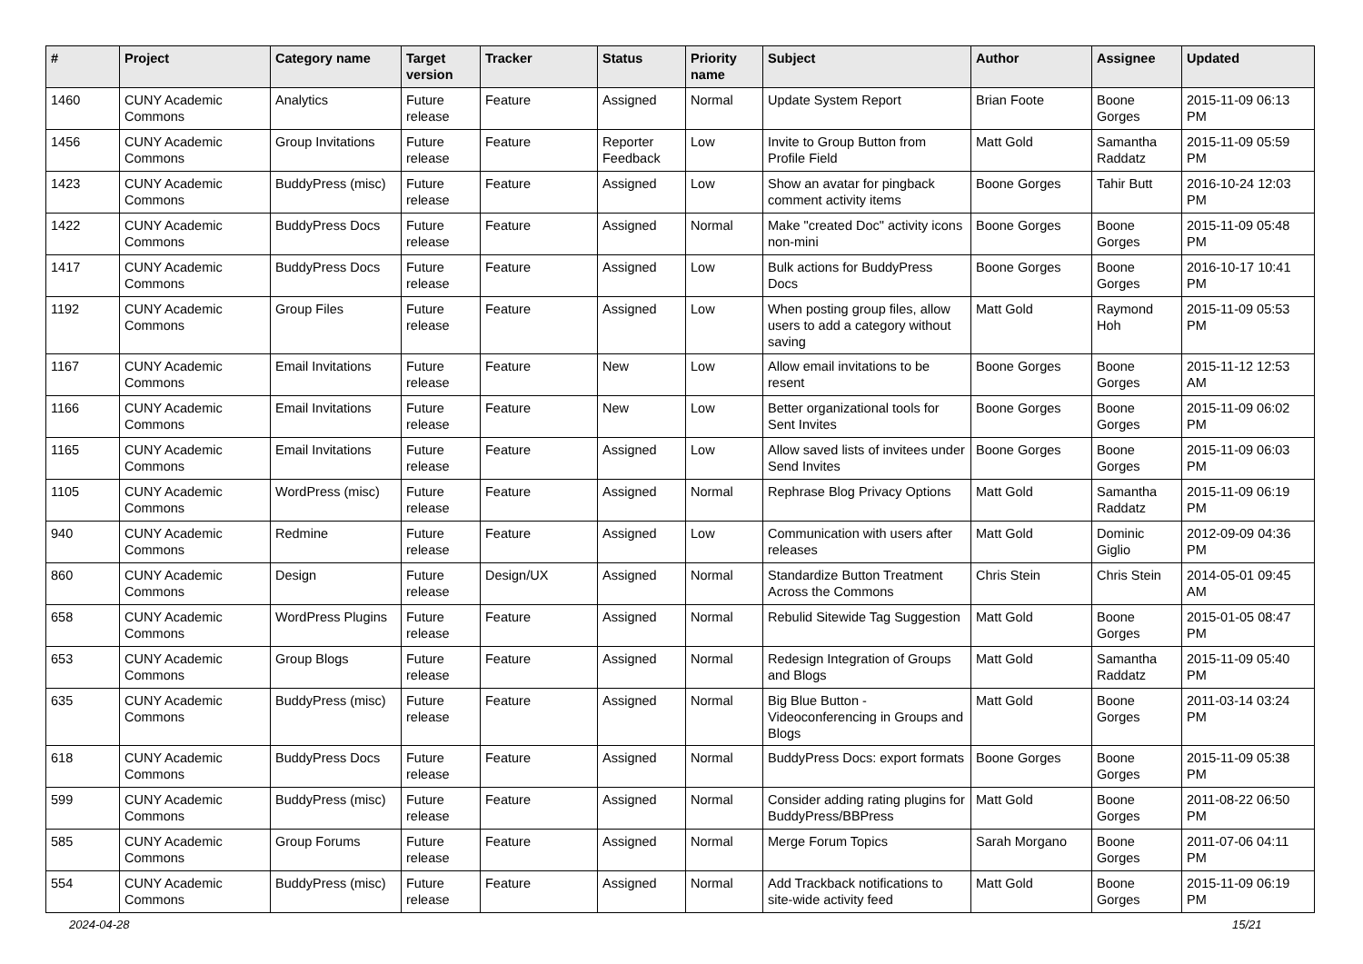| # | Project | Category name | Target version | Tracker | Status | Priority name | Subject | Author | Assignee | Updated |
| --- | --- | --- | --- | --- | --- | --- | --- | --- | --- | --- |
| 1460 | CUNY Academic Commons | Analytics | Future release | Feature | Assigned | Normal | Update System Report | Brian Foote | Boone Gorges | 2015-11-09 06:13 PM |
| 1456 | CUNY Academic Commons | Group Invitations | Future release | Feature | Reporter Feedback | Low | Invite to Group Button from Profile Field | Matt Gold | Samantha Raddatz | 2015-11-09 05:59 PM |
| 1423 | CUNY Academic Commons | BuddyPress (misc) | Future release | Feature | Assigned | Low | Show an avatar for pingback comment activity items | Boone Gorges | Tahir Butt | 2016-10-24 12:03 PM |
| 1422 | CUNY Academic Commons | BuddyPress Docs | Future release | Feature | Assigned | Normal | Make "created Doc" activity icons non-mini | Boone Gorges | Boone Gorges | 2015-11-09 05:48 PM |
| 1417 | CUNY Academic Commons | BuddyPress Docs | Future release | Feature | Assigned | Low | Bulk actions for BuddyPress Docs | Boone Gorges | Boone Gorges | 2016-10-17 10:41 PM |
| 1192 | CUNY Academic Commons | Group Files | Future release | Feature | Assigned | Low | When posting group files, allow users to add a category without saving | Matt Gold | Raymond Hoh | 2015-11-09 05:53 PM |
| 1167 | CUNY Academic Commons | Email Invitations | Future release | Feature | New | Low | Allow email invitations to be resent | Boone Gorges | Boone Gorges | 2015-11-12 12:53 AM |
| 1166 | CUNY Academic Commons | Email Invitations | Future release | Feature | New | Low | Better organizational tools for Sent Invites | Boone Gorges | Boone Gorges | 2015-11-09 06:02 PM |
| 1165 | CUNY Academic Commons | Email Invitations | Future release | Feature | Assigned | Low | Allow saved lists of invitees under Send Invites | Boone Gorges | Boone Gorges | 2015-11-09 06:03 PM |
| 1105 | CUNY Academic Commons | WordPress (misc) | Future release | Feature | Assigned | Normal | Rephrase Blog Privacy Options | Matt Gold | Samantha Raddatz | 2015-11-09 06:19 PM |
| 940 | CUNY Academic Commons | Redmine | Future release | Feature | Assigned | Low | Communication with users after releases | Matt Gold | Dominic Giglio | 2012-09-09 04:36 PM |
| 860 | CUNY Academic Commons | Design | Future release | Design/UX | Assigned | Normal | Standardize Button Treatment Across the Commons | Chris Stein | Chris Stein | 2014-05-01 09:45 AM |
| 658 | CUNY Academic Commons | WordPress Plugins | Future release | Feature | Assigned | Normal | Rebulid Sitewide Tag Suggestion | Matt Gold | Boone Gorges | 2015-01-05 08:47 PM |
| 653 | CUNY Academic Commons | Group Blogs | Future release | Feature | Assigned | Normal | Redesign Integration of Groups and Blogs | Matt Gold | Samantha Raddatz | 2015-11-09 05:40 PM |
| 635 | CUNY Academic Commons | BuddyPress (misc) | Future release | Feature | Assigned | Normal | Big Blue Button - Videoconferencing in Groups and Blogs | Matt Gold | Boone Gorges | 2011-03-14 03:24 PM |
| 618 | CUNY Academic Commons | BuddyPress Docs | Future release | Feature | Assigned | Normal | BuddyPress Docs: export formats | Boone Gorges | Boone Gorges | 2015-11-09 05:38 PM |
| 599 | CUNY Academic Commons | BuddyPress (misc) | Future release | Feature | Assigned | Normal | Consider adding rating plugins for BuddyPress/BBPress | Matt Gold | Boone Gorges | 2011-08-22 06:50 PM |
| 585 | CUNY Academic Commons | Group Forums | Future release | Feature | Assigned | Normal | Merge Forum Topics | Sarah Morgano | Boone Gorges | 2011-07-06 04:11 PM |
| 554 | CUNY Academic Commons | BuddyPress (misc) | Future release | Feature | Assigned | Normal | Add Trackback notifications to site-wide activity feed | Matt Gold | Boone Gorges | 2015-11-09 06:19 PM |
2024-04-28 15/21